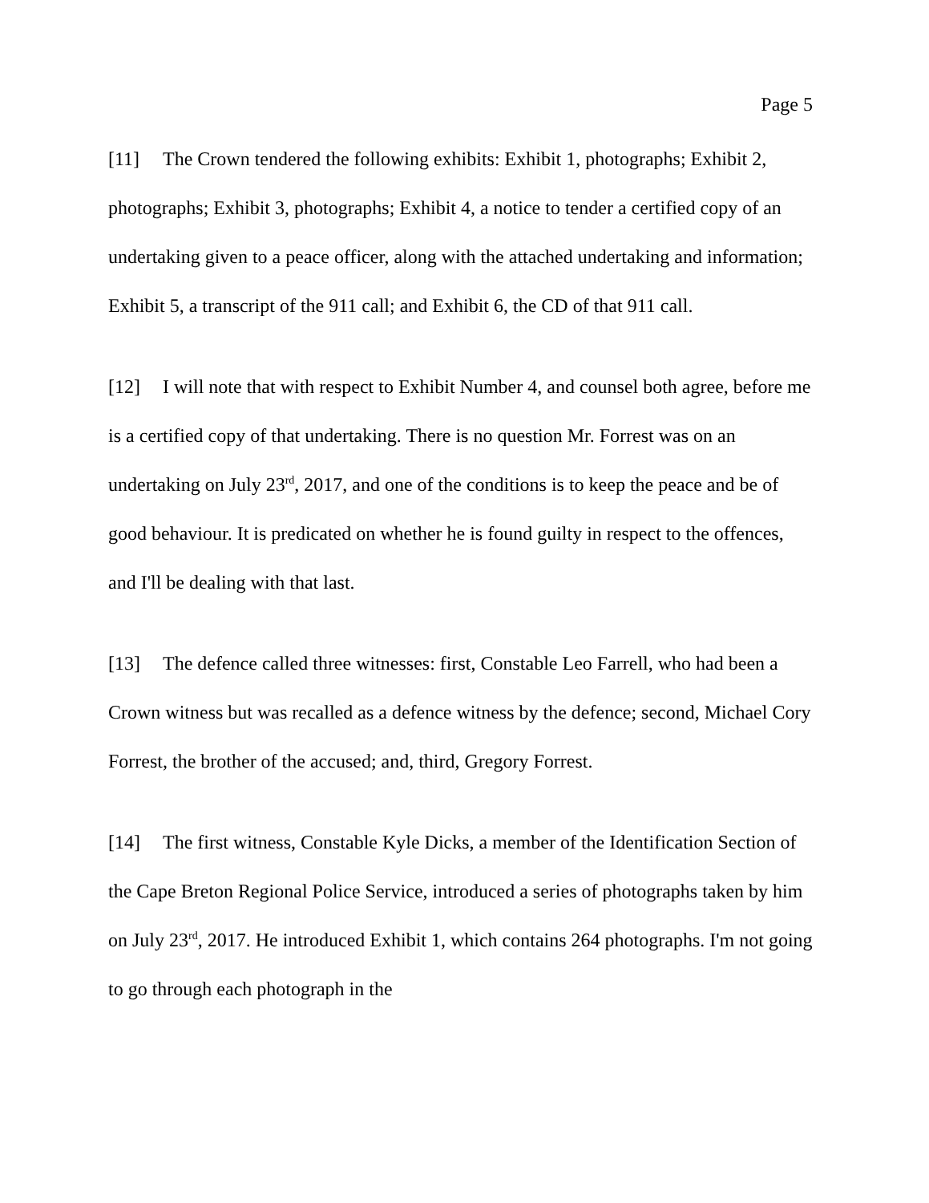Page 5
[11] The Crown tendered the following exhibits: Exhibit 1, photographs; Exhibit 2, photographs; Exhibit 3, photographs; Exhibit 4, a notice to tender a certified copy of an undertaking given to a peace officer, along with the attached undertaking and information; Exhibit 5, a transcript of the 911 call; and Exhibit 6, the CD of that 911 call.
[12] I will note that with respect to Exhibit Number 4, and counsel both agree, before me is a certified copy of that undertaking. There is no question Mr. Forrest was on an undertaking on July 23<sup>rd</sup>, 2017, and one of the conditions is to keep the peace and be of good behaviour. It is predicated on whether he is found guilty in respect to the offences, and I'll be dealing with that last.
[13] The defence called three witnesses: first, Constable Leo Farrell, who had been a Crown witness but was recalled as a defence witness by the defence; second, Michael Cory Forrest, the brother of the accused; and, third, Gregory Forrest.
[14] The first witness, Constable Kyle Dicks, a member of the Identification Section of the Cape Breton Regional Police Service, introduced a series of photographs taken by him on July 23<sup>rd</sup>, 2017. He introduced Exhibit 1, which contains 264 photographs. I'm not going to go through each photograph in the